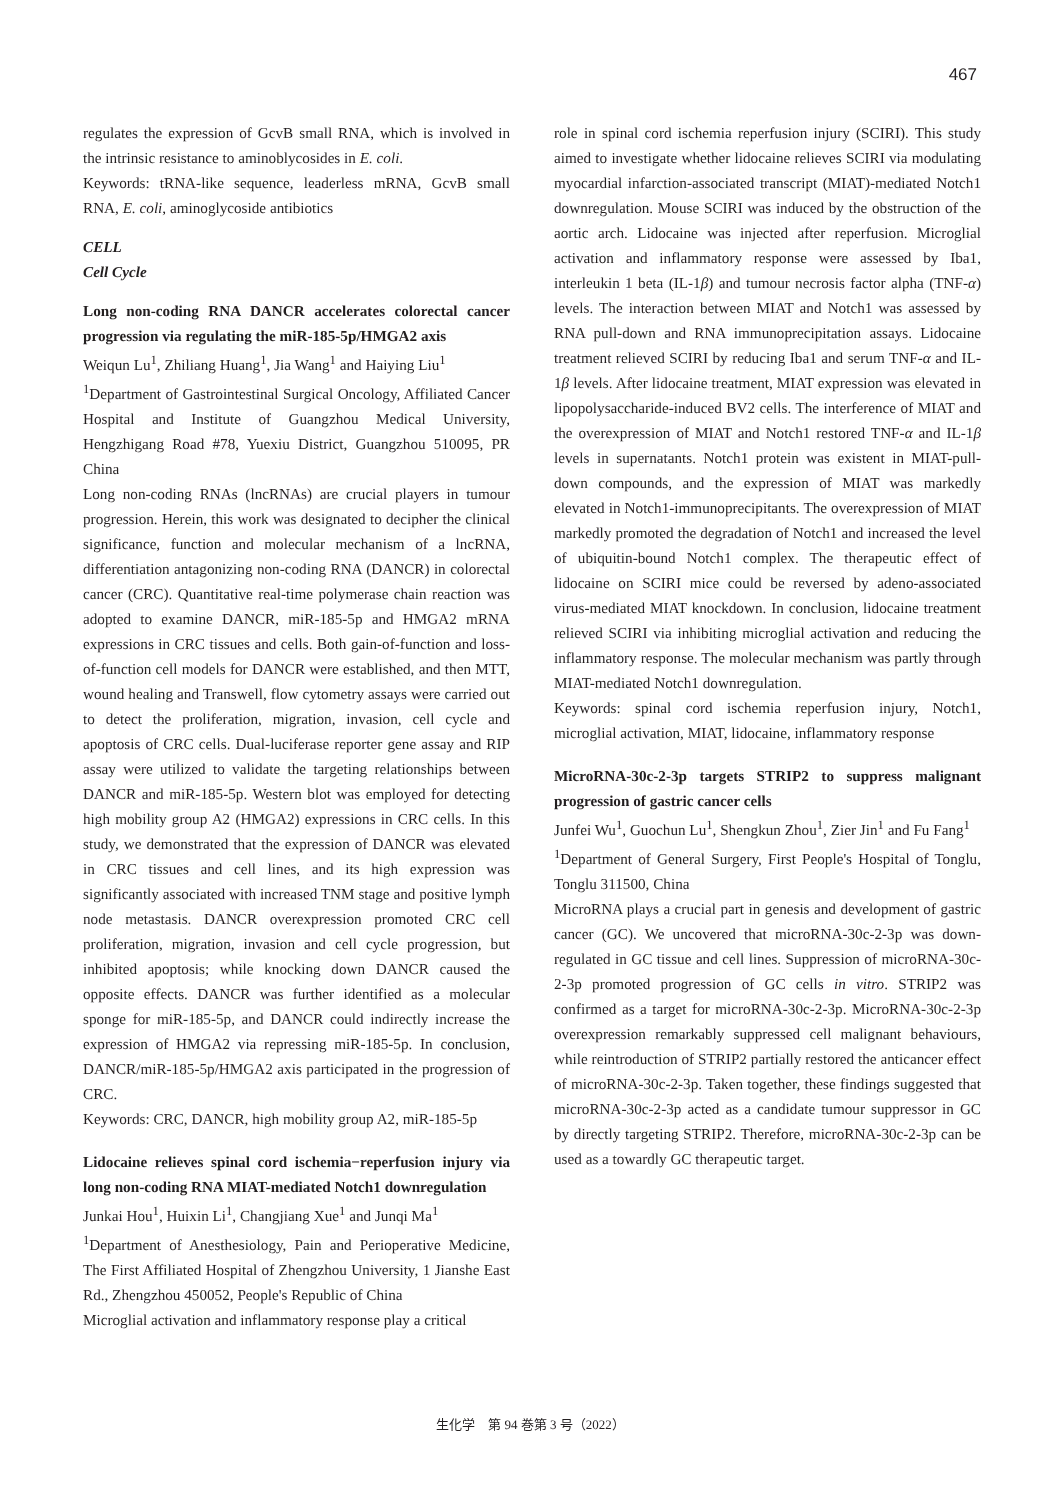467
regulates the expression of GcvB small RNA, which is involved in the intrinsic resistance to aminoblycosides in E. coli.
Keywords: tRNA-like sequence, leaderless mRNA, GcvB small RNA, E. coli, aminoglycoside antibiotics
CELL
Cell Cycle
Long non-coding RNA DANCR accelerates colorectal cancer progression via regulating the miR-185-5p/HMGA2 axis
Weiqun Lu<sup>1</sup>, Zhiliang Huang<sup>1</sup>, Jia Wang<sup>1</sup> and Haiying Liu<sup>1</sup>
<sup>1</sup> Department of Gastrointestinal Surgical Oncology, Affiliated Cancer Hospital and Institute of Guangzhou Medical University, Hengzhigang Road #78, Yuexiu District, Guangzhou 510095, PR China
Long non-coding RNAs (lncRNAs) are crucial players in tumour progression. Herein, this work was designated to decipher the clinical significance, function and molecular mechanism of a lncRNA, differentiation antagonizing non-coding RNA (DANCR) in colorectal cancer (CRC). Quantitative real-time polymerase chain reaction was adopted to examine DANCR, miR-185-5p and HMGA2 mRNA expressions in CRC tissues and cells. Both gain-of-function and loss-of-function cell models for DANCR were established, and then MTT, wound healing and Transwell, flow cytometry assays were carried out to detect the proliferation, migration, invasion, cell cycle and apoptosis of CRC cells. Dual-luciferase reporter gene assay and RIP assay were utilized to validate the targeting relationships between DANCR and miR-185-5p. Western blot was employed for detecting high mobility group A2 (HMGA2) expressions in CRC cells. In this study, we demonstrated that the expression of DANCR was elevated in CRC tissues and cell lines, and its high expression was significantly associated with increased TNM stage and positive lymph node metastasis. DANCR overexpression promoted CRC cell proliferation, migration, invasion and cell cycle progression, but inhibited apoptosis; while knocking down DANCR caused the opposite effects. DANCR was further identified as a molecular sponge for miR-185-5p, and DANCR could indirectly increase the expression of HMGA2 via repressing miR-185-5p. In conclusion, DANCR/miR-185-5p/HMGA2 axis participated in the progression of CRC.
Keywords: CRC, DANCR, high mobility group A2, miR-185-5p
Lidocaine relieves spinal cord ischemia−reperfusion injury via long non-coding RNA MIAT-mediated Notch1 downregulation
Junkai Hou<sup>1</sup>, Huixin Li<sup>1</sup>, Changjiang Xue<sup>1</sup> and Junqi Ma<sup>1</sup>
<sup>1</sup> Department of Anesthesiology, Pain and Perioperative Medicine, The First Affiliated Hospital of Zhengzhou University, 1 Jianshe East Rd., Zhengzhou 450052, People's Republic of China
Microglial activation and inflammatory response play a critical
role in spinal cord ischemia reperfusion injury (SCIRI). This study aimed to investigate whether lidocaine relieves SCIRI via modulating myocardial infarction-associated transcript (MIAT)-mediated Notch1 downregulation. Mouse SCIRI was induced by the obstruction of the aortic arch. Lidocaine was injected after reperfusion. Microglial activation and inflammatory response were assessed by Iba1, interleukin 1 beta (IL-1β) and tumour necrosis factor alpha (TNF-α) levels. The interaction between MIAT and Notch1 was assessed by RNA pull-down and RNA immunoprecipitation assays. Lidocaine treatment relieved SCIRI by reducing Iba1 and serum TNF-α and IL-1β levels. After lidocaine treatment, MIAT expression was elevated in lipopolysaccharide-induced BV2 cells. The interference of MIAT and the overexpression of MIAT and Notch1 restored TNF-α and IL-1β levels in supernatants. Notch1 protein was existent in MIAT-pull-down compounds, and the expression of MIAT was markedly elevated in Notch1-immunoprecipitants. The overexpression of MIAT markedly promoted the degradation of Notch1 and increased the level of ubiquitin-bound Notch1 complex. The therapeutic effect of lidocaine on SCIRI mice could be reversed by adeno-associated virus-mediated MIAT knockdown. In conclusion, lidocaine treatment relieved SCIRI via inhibiting microglial activation and reducing the inflammatory response. The molecular mechanism was partly through MIAT-mediated Notch1 downregulation.
Keywords: spinal cord ischemia reperfusion injury, Notch1, microglial activation, MIAT, lidocaine, inflammatory response
MicroRNA-30c-2-3p targets STRIP2 to suppress malignant progression of gastric cancer cells
Junfei Wu<sup>1</sup>, Guochun Lu<sup>1</sup>, Shengkun Zhou<sup>1</sup>, Zier Jin<sup>1</sup> and Fu Fang<sup>1</sup>
<sup>1</sup> Department of General Surgery, First People's Hospital of Tonglu, Tonglu 311500, China
MicroRNA plays a crucial part in genesis and development of gastric cancer (GC). We uncovered that microRNA-30c-2-3p was down-regulated in GC tissue and cell lines. Suppression of microRNA-30c-2-3p promoted progression of GC cells in vitro. STRIP2 was confirmed as a target for microRNA-30c-2-3p. MicroRNA-30c-2-3p overexpression remarkably suppressed cell malignant behaviours, while reintroduction of STRIP2 partially restored the anticancer effect of microRNA-30c-2-3p. Taken together, these findings suggested that microRNA-30c-2-3p acted as a candidate tumour suppressor in GC by directly targeting STRIP2. Therefore, microRNA-30c-2-3p can be used as a towardly GC therapeutic target.
生化学　第 94 巻第 3 号（2022）